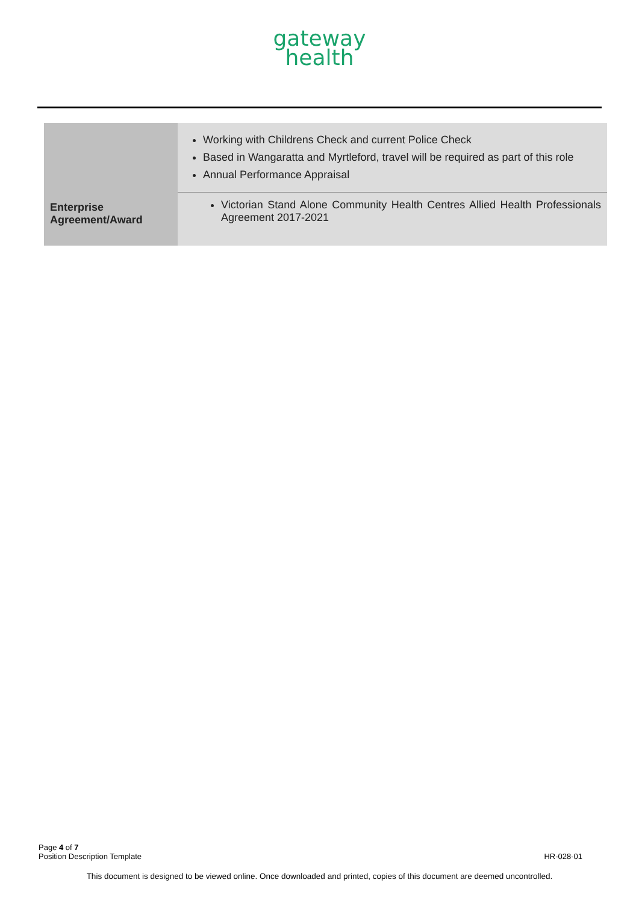gateway
health
| | Working with Childrens Check and current Police Check Based in Wangaratta and Myrtleford, travel will be required as part of this role Annual Performance Appraisal |
| Enterprise Agreement/Award | Victorian Stand Alone Community Health Centres Allied Health Professionals Agreement 2017-2021 |
Page 4 of 7
Position Description Template HR-028-01
This document is designed to be viewed online. Once downloaded and printed, copies of this document are deemed uncontrolled.